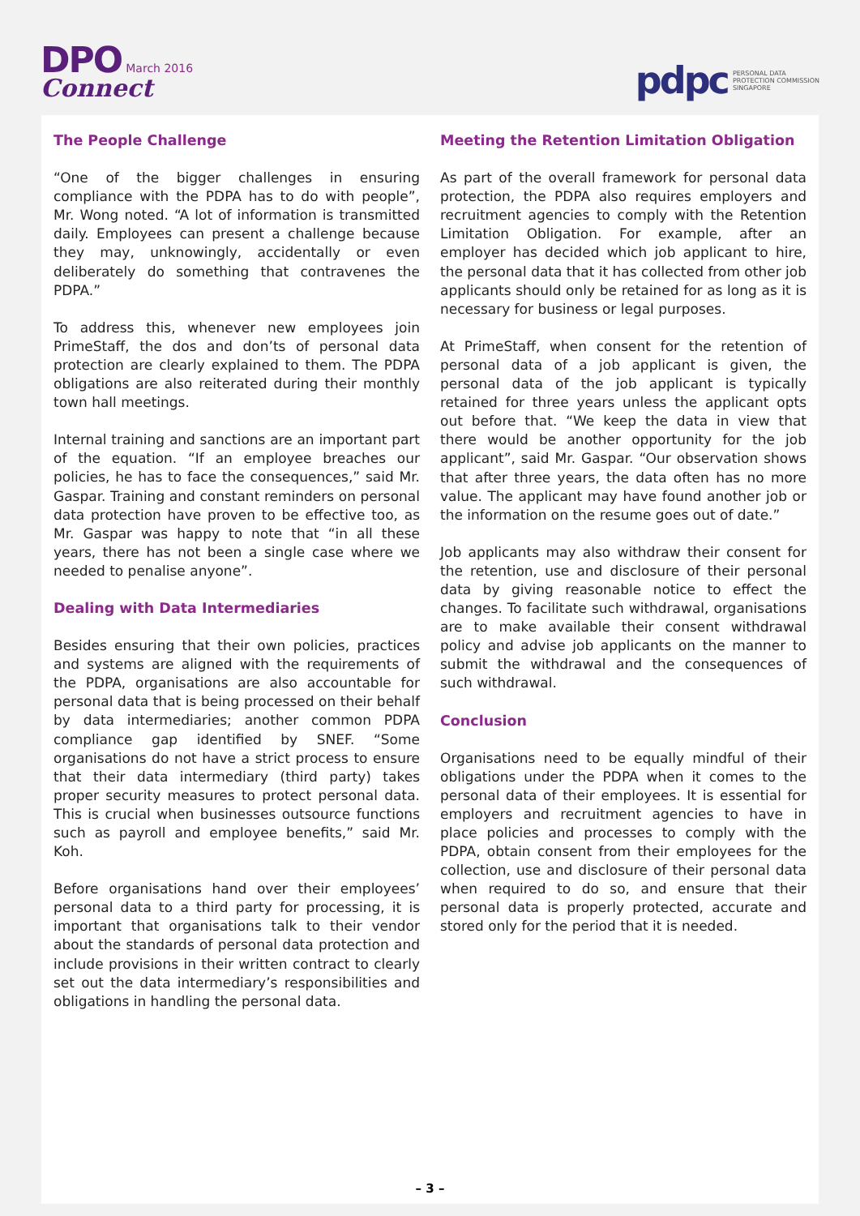DPO March 2016
Connect
pdpc PERSONAL DATA
PROTECTION COMMISSION
SINGAPORE
The People Challenge
“One of the bigger challenges in ensuring compliance with the PDPA has to do with people”, Mr. Wong noted. “A lot of information is transmitted daily. Employees can present a challenge because they may, unknowingly, accidentally or even deliberately do something that contravenes the PDPA.”
To address this, whenever new employees join PrimeStaff, the dos and don’ts of personal data protection are clearly explained to them. The PDPA obligations are also reiterated during their monthly town hall meetings.
Internal training and sanctions are an important part of the equation. “If an employee breaches our policies, he has to face the consequences,” said Mr. Gaspar. Training and constant reminders on personal data protection have proven to be effective too, as Mr. Gaspar was happy to note that “in all these years, there has not been a single case where we needed to penalise anyone”.
Dealing with Data Intermediaries
Besides ensuring that their own policies, practices and systems are aligned with the requirements of the PDPA, organisations are also accountable for personal data that is being processed on their behalf by data intermediaries; another common PDPA compliance gap identified by SNEF. “Some organisations do not have a strict process to ensure that their data intermediary (third party) takes proper security measures to protect personal data. This is crucial when businesses outsource functions such as payroll and employee benefits,” said Mr. Koh.
Before organisations hand over their employees’ personal data to a third party for processing, it is important that organisations talk to their vendor about the standards of personal data protection and include provisions in their written contract to clearly set out the data intermediary’s responsibilities and obligations in handling the personal data.
Meeting the Retention Limitation Obligation
As part of the overall framework for personal data protection, the PDPA also requires employers and recruitment agencies to comply with the Retention Limitation Obligation. For example, after an employer has decided which job applicant to hire, the personal data that it has collected from other job applicants should only be retained for as long as it is necessary for business or legal purposes.
At PrimeStaff, when consent for the retention of personal data of a job applicant is given, the personal data of the job applicant is typically retained for three years unless the applicant opts out before that. “We keep the data in view that there would be another opportunity for the job applicant”, said Mr. Gaspar. “Our observation shows that after three years, the data often has no more value. The applicant may have found another job or the information on the resume goes out of date.”
Job applicants may also withdraw their consent for the retention, use and disclosure of their personal data by giving reasonable notice to effect the changes. To facilitate such withdrawal, organisations are to make available their consent withdrawal policy and advise job applicants on the manner to submit the withdrawal and the consequences of such withdrawal.
Conclusion
Organisations need to be equally mindful of their obligations under the PDPA when it comes to the personal data of their employees. It is essential for employers and recruitment agencies to have in place policies and processes to comply with the PDPA, obtain consent from their employees for the collection, use and disclosure of their personal data when required to do so, and ensure that their personal data is properly protected, accurate and stored only for the period that it is needed.
– 3 –